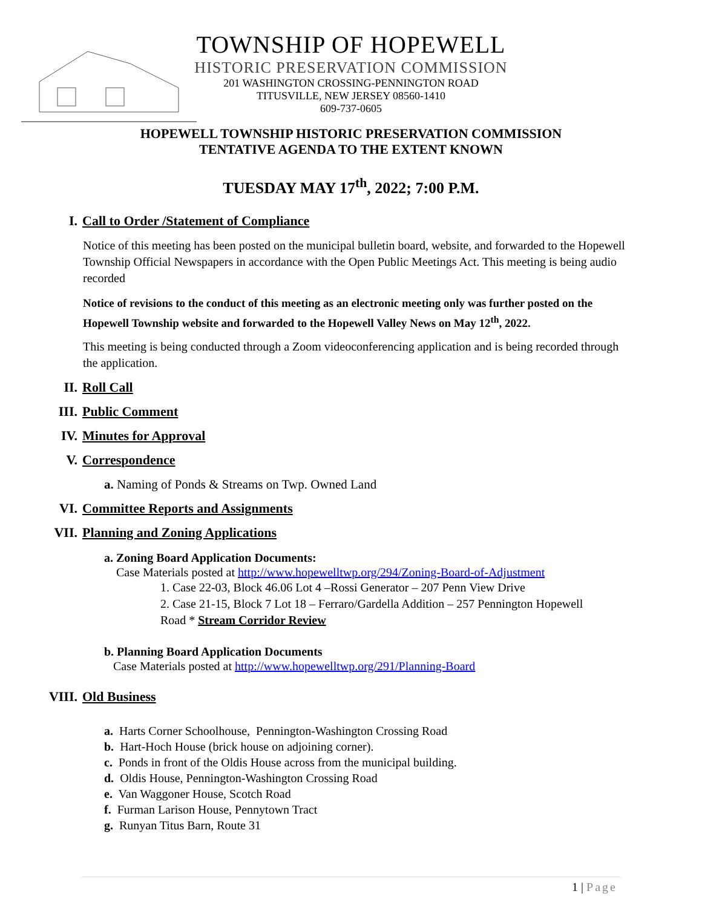TOWNSHIP OF HOPEWELL
HISTORIC PRESERVATION COMMISSION
201 WASHINGTON CROSSING-PENNINGTON ROAD
TITUSVILLE, NEW JERSEY 08560-1410
609-737-0605
HOPEWELL TOWNSHIP HISTORIC PRESERVATION COMMISSION
TENTATIVE AGENDA TO THE EXTENT KNOWN
TUESDAY MAY 17<sup>th</sup>, 2022; 7:00 P.M.
I. Call to Order /Statement of Compliance
Notice of this meeting has been posted on the municipal bulletin board, website, and forwarded to the Hopewell Township Official Newspapers in accordance with the Open Public Meetings Act. This meeting is being audio recorded
Notice of revisions to the conduct of this meeting as an electronic meeting only was further posted on the Hopewell Township website and forwarded to the Hopewell Valley News on May 12<sup>th</sup>, 2022.
This meeting is being conducted through a Zoom videoconferencing application and is being recorded through the application.
II. Roll Call
III. Public Comment
IV. Minutes for Approval
V. Correspondence
a. Naming of Ponds & Streams on Twp. Owned Land
VI. Committee Reports and Assignments
VII. Planning and Zoning Applications
a. Zoning Board Application Documents:
Case Materials posted at http://www.hopewelltwp.org/294/Zoning-Board-of-Adjustment
1. Case 22-03, Block 46.06 Lot 4 –Rossi Generator – 207 Penn View Drive
2. Case 21-15, Block 7 Lot 18 – Ferraro/Gardella Addition – 257 Pennington Hopewell Road * Stream Corridor Review
b. Planning Board Application Documents
Case Materials posted at http://www.hopewelltwp.org/291/Planning-Board
VIII. Old Business
a. Harts Corner Schoolhouse, Pennington-Washington Crossing Road
b. Hart-Hoch House (brick house on adjoining corner).
c. Ponds in front of the Oldis House across from the municipal building.
d. Oldis House, Pennington-Washington Crossing Road
e. Van Waggoner House, Scotch Road
f. Furman Larison House, Pennytown Tract
g. Runyan Titus Barn, Route 31
1 | Page